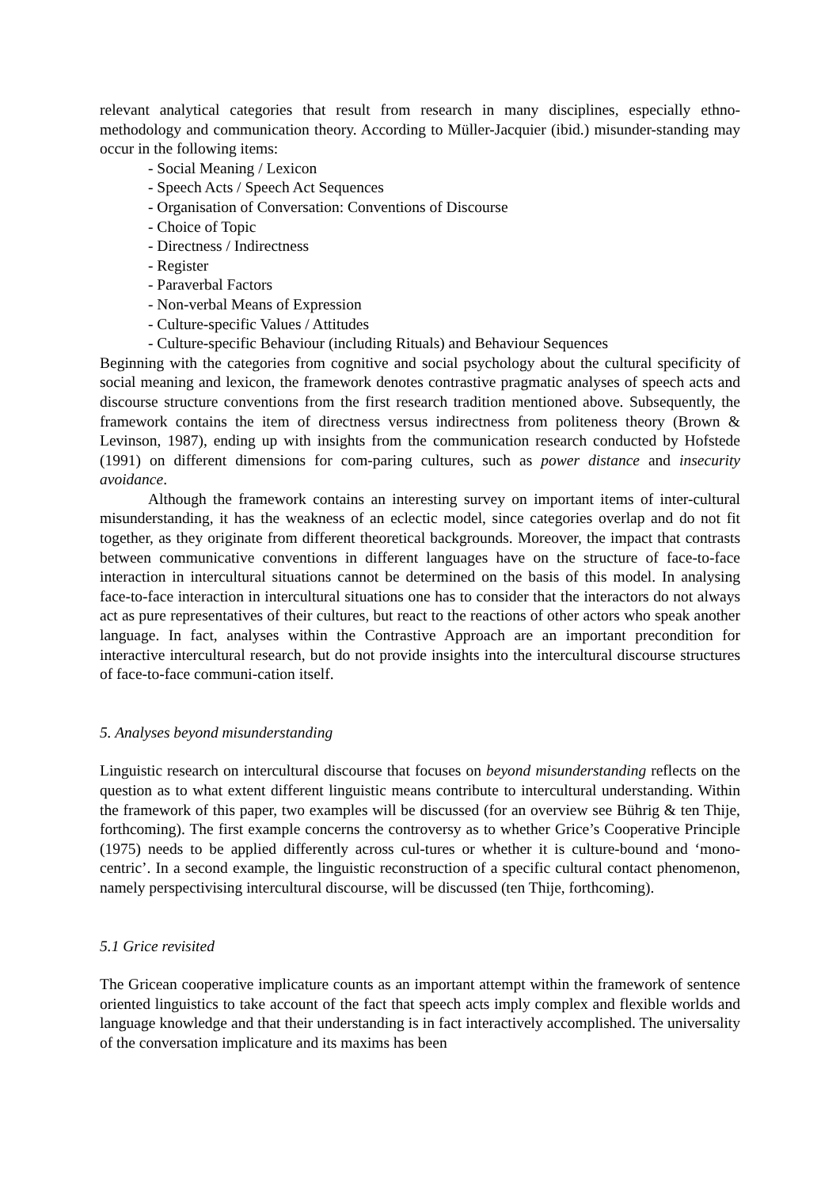relevant analytical categories that result from research in many disciplines, especially ethno-methodology and communication theory. According to Müller-Jacquier (ibid.) misunder-standing may occur in the following items:
- Social Meaning / Lexicon
- Speech Acts / Speech Act Sequences
- Organisation of Conversation: Conventions of Discourse
- Choice of Topic
- Directness / Indirectness
- Register
- Paraverbal Factors
- Non-verbal Means of Expression
- Culture-specific Values / Attitudes
- Culture-specific Behaviour (including Rituals) and Behaviour Sequences
Beginning with the categories from cognitive and social psychology about the cultural specificity of social meaning and lexicon, the framework denotes contrastive pragmatic analyses of speech acts and discourse structure conventions from the first research tradition mentioned above. Subsequently, the framework contains the item of directness versus indirectness from politeness theory (Brown & Levinson, 1987), ending up with insights from the communication research conducted by Hofstede (1991) on different dimensions for com-paring cultures, such as power distance and insecurity avoidance.
Although the framework contains an interesting survey on important items of inter-cultural misunderstanding, it has the weakness of an eclectic model, since categories overlap and do not fit together, as they originate from different theoretical backgrounds. Moreover, the impact that contrasts between communicative conventions in different languages have on the structure of face-to-face interaction in intercultural situations cannot be determined on the basis of this model. In analysing face-to-face interaction in intercultural situations one has to consider that the interactors do not always act as pure representatives of their cultures, but react to the reactions of other actors who speak another language. In fact, analyses within the Contrastive Approach are an important precondition for interactive intercultural research, but do not provide insights into the intercultural discourse structures of face-to-face communi-cation itself.
5. Analyses beyond misunderstanding
Linguistic research on intercultural discourse that focuses on beyond misunderstanding reflects on the question as to what extent different linguistic means contribute to intercultural understanding. Within the framework of this paper, two examples will be discussed (for an overview see Bührig & ten Thije, forthcoming). The first example concerns the controversy as to whether Grice’s Cooperative Principle (1975) needs to be applied differently across cul-tures or whether it is culture-bound and ‘mono-centric’. In a second example, the linguistic reconstruction of a specific cultural contact phenomenon, namely perspectivising intercultural discourse, will be discussed (ten Thije, forthcoming).
5.1 Grice revisited
The Gricean cooperative implicature counts as an important attempt within the framework of sentence oriented linguistics to take account of the fact that speech acts imply complex and flexible worlds and language knowledge and that their understanding is in fact interactively accomplished. The universality of the conversation implicature and its maxims has been